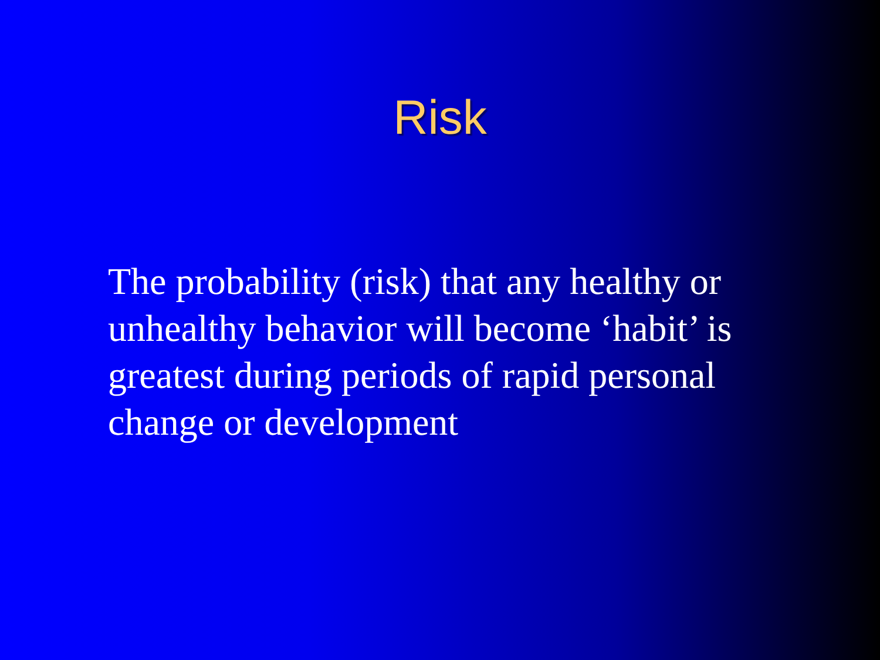Risk
The probability (risk) that any healthy or unhealthy behavior will become ‘habit’ is greatest during periods of rapid personal change or development